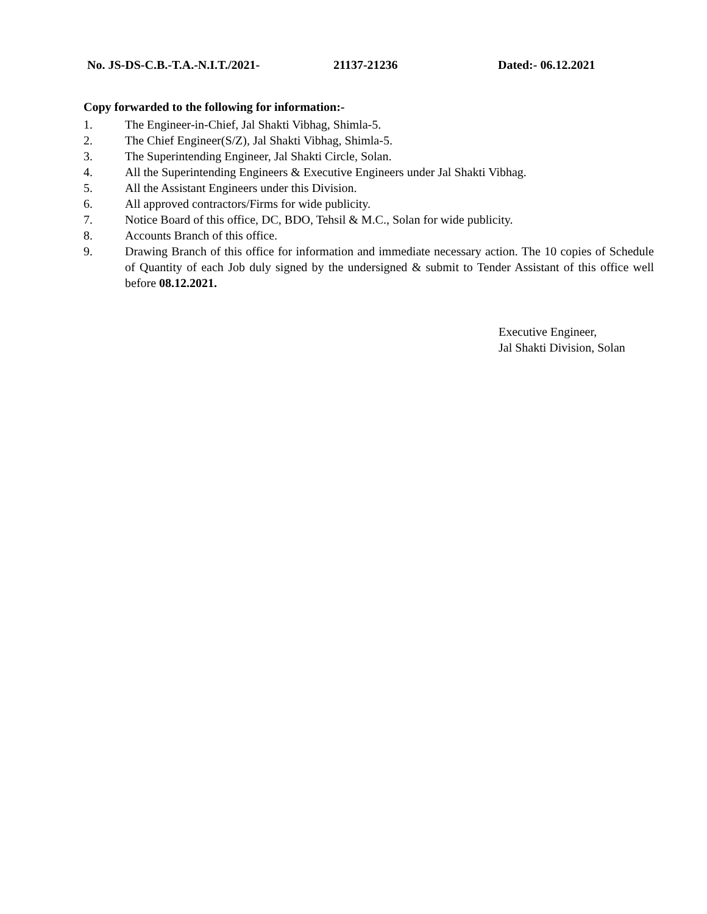No. JS-DS-C.B.-T.A.-N.I.T./2021- 21137-21236 Dated:- 06.12.2021
Copy forwarded to the following for information:-
1. The Engineer-in-Chief, Jal Shakti Vibhag, Shimla-5.
2. The Chief Engineer(S/Z), Jal Shakti Vibhag, Shimla-5.
3. The Superintending Engineer, Jal Shakti Circle, Solan.
4. All the Superintending Engineers & Executive Engineers under Jal Shakti Vibhag.
5. All the Assistant Engineers under this Division.
6. All approved contractors/Firms for wide publicity.
7. Notice Board of this office, DC, BDO, Tehsil & M.C., Solan for wide publicity.
8. Accounts Branch of this office.
9. Drawing Branch of this office for information and immediate necessary action. The 10 copies of Schedule of Quantity of each Job duly signed by the undersigned & submit to Tender Assistant of this office well before 08.12.2021.
Executive Engineer,
Jal Shakti Division, Solan